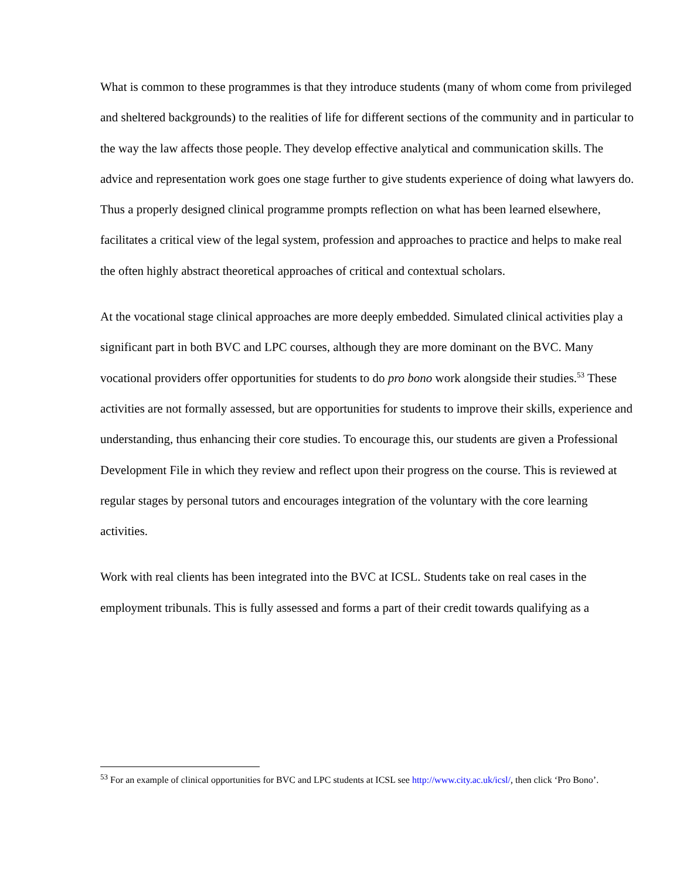What is common to these programmes is that they introduce students (many of whom come from privileged and sheltered backgrounds) to the realities of life for different sections of the community and in particular to the way the law affects those people. They develop effective analytical and communication skills. The advice and representation work goes one stage further to give students experience of doing what lawyers do. Thus a properly designed clinical programme prompts reflection on what has been learned elsewhere, facilitates a critical view of the legal system, profession and approaches to practice and helps to make real the often highly abstract theoretical approaches of critical and contextual scholars.
At the vocational stage clinical approaches are more deeply embedded. Simulated clinical activities play a significant part in both BVC and LPC courses, although they are more dominant on the BVC. Many vocational providers offer opportunities for students to do pro bono work alongside their studies.<sup>53</sup> These activities are not formally assessed, but are opportunities for students to improve their skills, experience and understanding, thus enhancing their core studies. To encourage this, our students are given a Professional Development File in which they review and reflect upon their progress on the course. This is reviewed at regular stages by personal tutors and encourages integration of the voluntary with the core learning activities.
Work with real clients has been integrated into the BVC at ICSL. Students take on real cases in the employment tribunals. This is fully assessed and forms a part of their credit towards qualifying as a
<sup>53</sup> For an example of clinical opportunities for BVC and LPC students at ICSL see http://www.city.ac.uk/icsl/, then click ‘Pro Bono’.